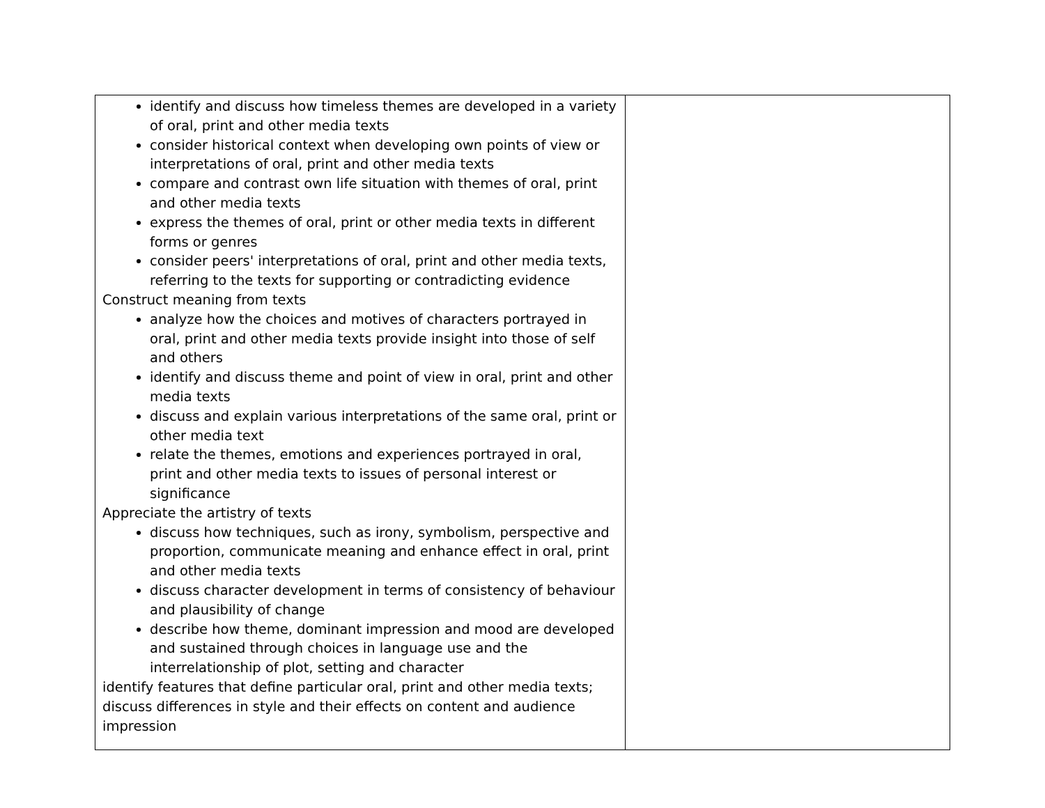| identify and discuss how timeless themes are developed in a variety of oral, print and other media texts consider historical context when developing own points of view or interpretations of oral, print and other media texts compare and contrast own life situation with themes of oral, print and other media texts express the themes of oral, print or other media texts in different forms or genres consider peers' interpretations of oral, print and other media texts, referring to the texts for supporting or contradicting evidence Construct meaning from texts analyze how the choices and motives of characters portrayed in oral, print and other media texts provide insight into those of self and others identify and discuss theme and point of view in oral, print and other media texts discuss and explain various interpretations of the same oral, print or other media text relate the themes, emotions and experiences portrayed in oral, print and other media texts to issues of personal interest or significance Appreciate the artistry of texts discuss how techniques, such as irony, symbolism, perspective and proportion, communicate meaning and enhance effect in oral, print and other media texts discuss character development in terms of consistency of behaviour and plausibility of change describe how theme, dominant impression and mood are developed and sustained through choices in language use and the interrelationship of plot, setting and character identify features that define particular oral, print and other media texts; discuss differences in style and their effects on content and audience impression | |